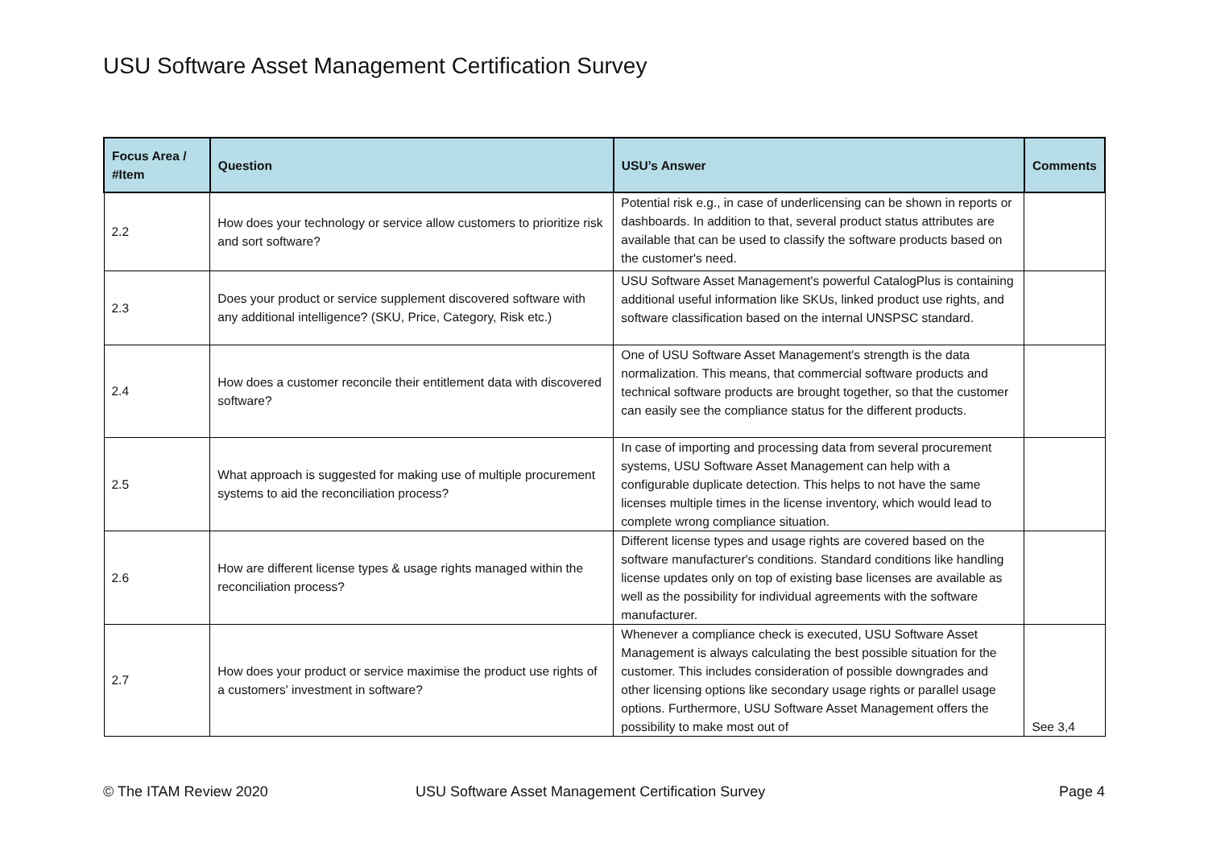USU Software Asset Management Certification Survey
| Focus Area / #Item | Question | USU’s Answer | Comments |
| --- | --- | --- | --- |
| 2.2 | How does your technology or service allow customers to prioritize risk and sort software? | Potential risk e.g., in case of underlicensing can be shown in reports or dashboards. In addition to that, several product status attributes are available that can be used to classify the software products based on the customer's need. | |
| 2.3 | Does your product or service supplement discovered software with any additional intelligence? (SKU, Price, Category, Risk etc.) | USU Software Asset Management's powerful CatalogPlus is containing additional useful information like SKUs, linked product use rights, and software classification based on the internal UNSPSC standard. | |
| 2.4 | How does a customer reconcile their entitlement data with discovered software? | One of USU Software Asset Management's strength is the data normalization. This means, that commercial software products and technical software products are brought together, so that the customer can easily see the compliance status for the different products. | |
| 2.5 | What approach is suggested for making use of multiple procurement systems to aid the reconciliation process? | In case of importing and processing data from several procurement systems, USU Software Asset Management can help with a configurable duplicate detection. This helps to not have the same licenses multiple times in the license inventory, which would lead to complete wrong compliance situation. | |
| 2.6 | How are different license types & usage rights managed within the reconciliation process? | Different license types and usage rights are covered based on the software manufacturer's conditions. Standard conditions like handling license updates only on top of existing base licenses are available as well as the possibility for individual agreements with the software manufacturer. | |
| 2.7 | How does your product or service maximise the product use rights of a customers' investment in software? | Whenever a compliance check is executed, USU Software Asset Management is always calculating the best possible situation for the customer. This includes consideration of possible downgrades and other licensing options like secondary usage rights or parallel usage options. Furthermore, USU Software Asset Management offers the possibility to make most out of | See 3,4 |
© The ITAM Review 2020
USU Software Asset Management Certification Survey
Page 4